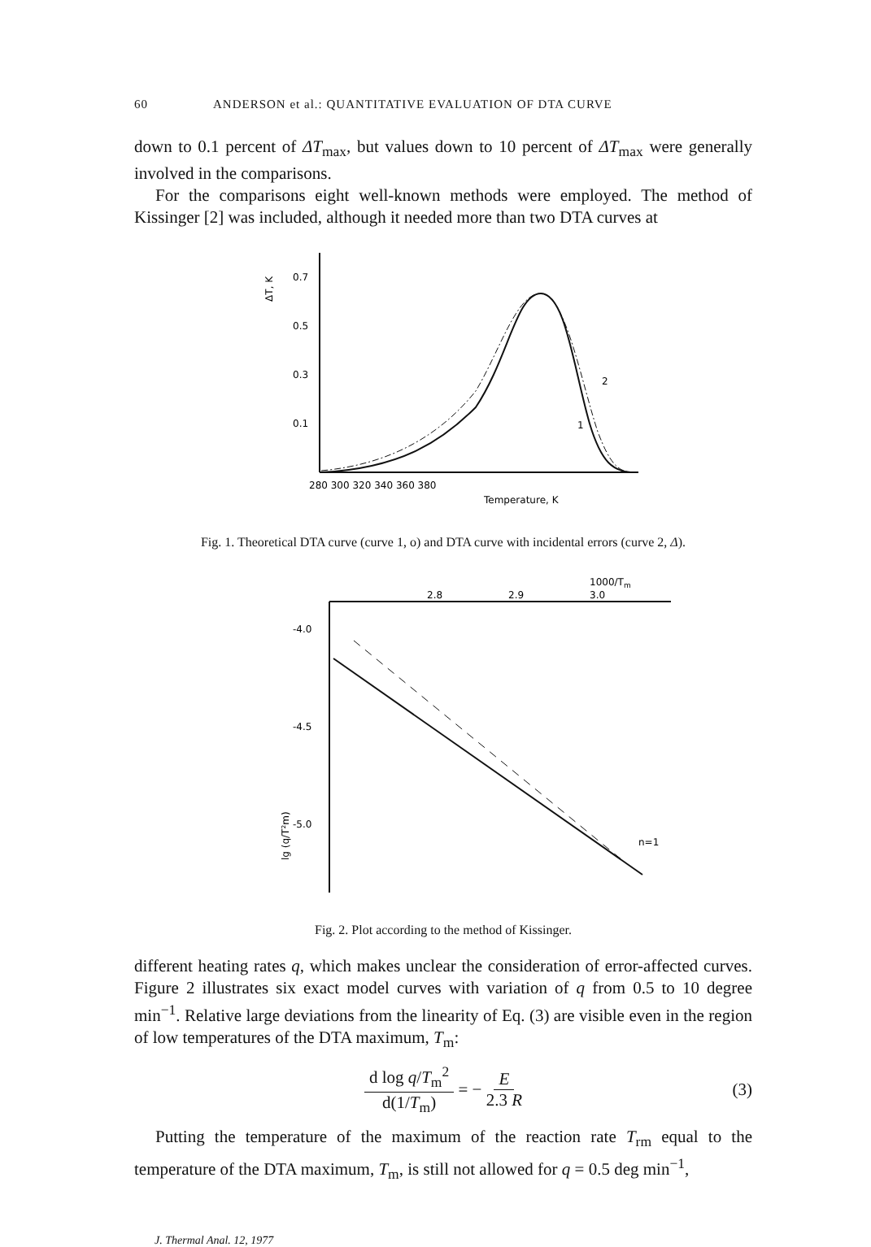60 ANDERSON et al.: QUANTITATIVE EVALUATION OF DTA CURVE
down to 0.1 percent of ΔT<sub>max</sub>, but values down to 10 percent of ΔT<sub>max</sub> were generally involved in the comparisons.
For the comparisons eight well-known methods were employed. The method of Kissinger [2] was included, although it needed more than two DTA curves at
ΔT, K
0.7
0.5
0.3
0.1
2
1
280 300 320 340 360 380
Temperature, K
Fig. 1. Theoretical DTA curve (curve 1, o) and DTA curve with incidental errors (curve 2, Δ).
1000/Tm
2.8
2.9
3.0
-4.0
-4.5
-5.0
lg (q/T²m)
n=1
Fig. 2. Plot according to the method of Kissinger.
different heating rates q, which makes unclear the consideration of error-affected curves. Figure 2 illustrates six exact model curves with variation of q from 0.5 to 10 degree min<sup>−1</sup>. Relative large deviations from the linearity of Eq. (3) are visible even in the region of low temperatures of the DTA maximum, T<sub>m</sub>:
d log q/T<sub>m</sub><sup>2</sup> d(1/T<sub>m</sub>) = − E 2.3 R (3)
Putting the temperature of the maximum of the reaction rate T<sub>rm</sub> equal to the temperature of the DTA maximum, T<sub>m</sub>, is still not allowed for q = 0.5 deg min<sup>−1</sup>,
J. Thermal Anal. 12, 1977